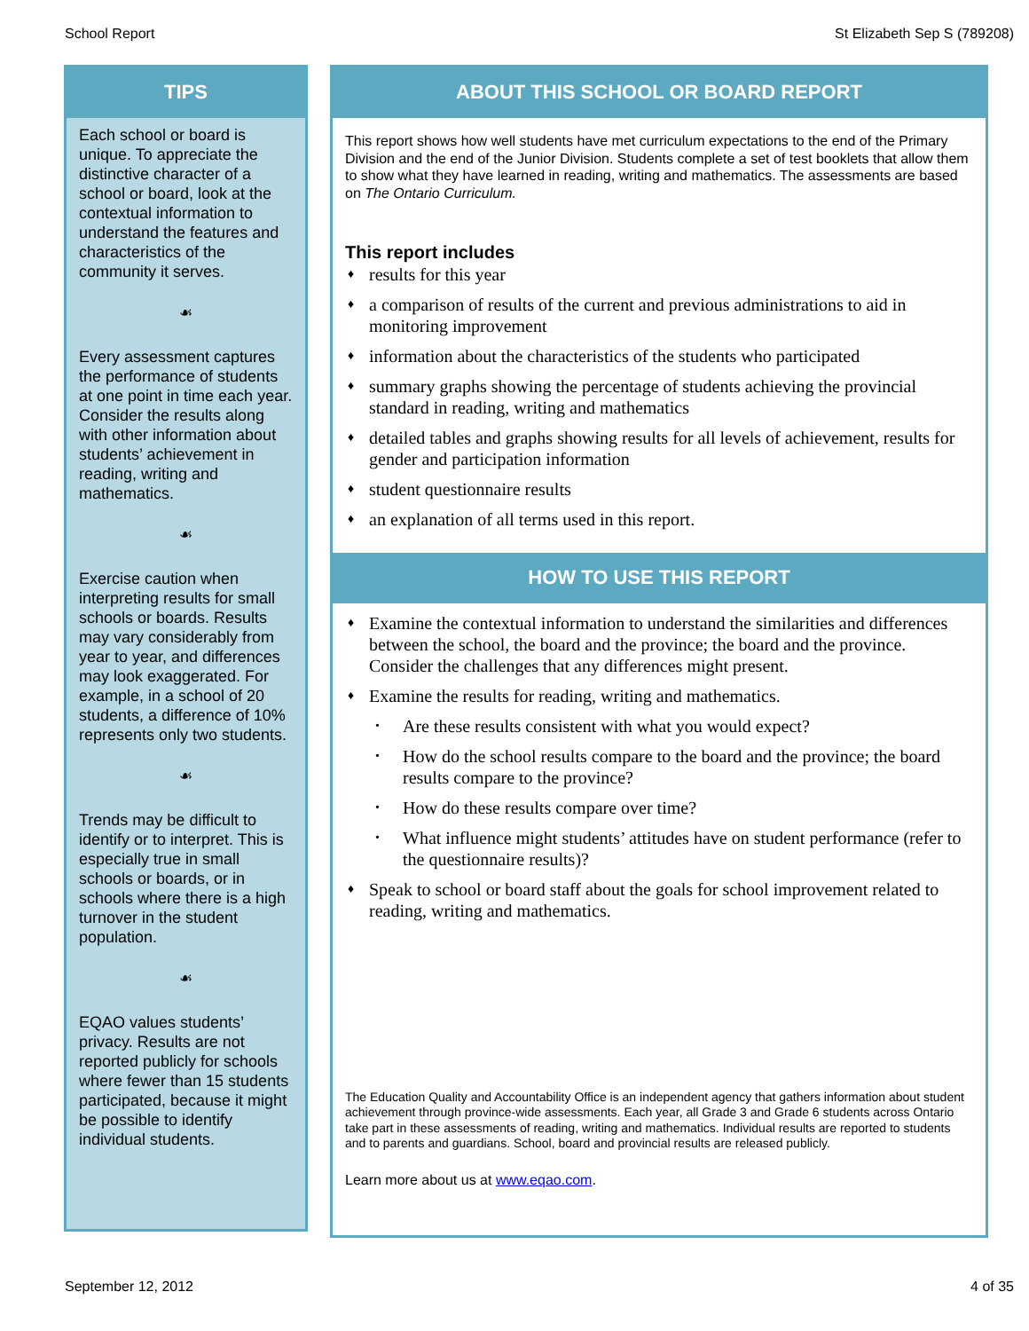School Report St Elizabeth Sep S (789208)
TIPS
Each school or board is unique. To appreciate the distinctive character of a school or board, look at the contextual information to understand the features and characteristics of the community it serves.
☙
Every assessment captures the performance of students at one point in time each year. Consider the results along with other information about students’ achievement in reading, writing and mathematics.
☙
Exercise caution when interpreting results for small schools or boards. Results may vary considerably from year to year, and differences may look exaggerated. For example, in a school of 20 students, a difference of 10% represents only two students.
☙
Trends may be difficult to identify or to interpret. This is especially true in small schools or boards, or in schools where there is a high turnover in the student population.
☙
EQAO values students’ privacy. Results are not reported publicly for schools where fewer than 15 students participated, because it might be possible to identify individual students.
ABOUT THIS SCHOOL OR BOARD REPORT
This report shows how well students have met curriculum expectations to the end of the Primary Division and the end of the Junior Division. Students complete a set of test booklets that allow them to show what they have learned in reading, writing and mathematics. The assessments are based on The Ontario Curriculum.
This report includes
♦ results for this year
♦ a comparison of results of the current and previous administrations to aid in monitoring improvement
♦ information about the characteristics of the students who participated
♦ summary graphs showing the percentage of students achieving the provincial standard in reading, writing and mathematics
♦ detailed tables and graphs showing results for all levels of achievement, results for gender and participation information
♦ student questionnaire results
♦ an explanation of all terms used in this report.
HOW TO USE THIS REPORT
♦ Examine the contextual information to understand the similarities and differences between the school, the board and the province; the board and the province. Consider the challenges that any differences might present.
♦ Examine the results for reading, writing and mathematics.
• Are these results consistent with what you would expect?
• How do the school results compare to the board and the province; the board results compare to the province?
• How do these results compare over time?
• What influence might students’ attitudes have on student performance (refer to the questionnaire results)?
♦ Speak to school or board staff about the goals for school improvement related to reading, writing and mathematics.
The Education Quality and Accountability Office is an independent agency that gathers information about student achievement through province-wide assessments. Each year, all Grade 3 and Grade 6 students across Ontario take part in these assessments of reading, writing and mathematics. Individual results are reported to students and to parents and guardians. School, board and provincial results are released publicly.
Learn more about us at www.eqao.com.
September 12, 2012 4 of 35